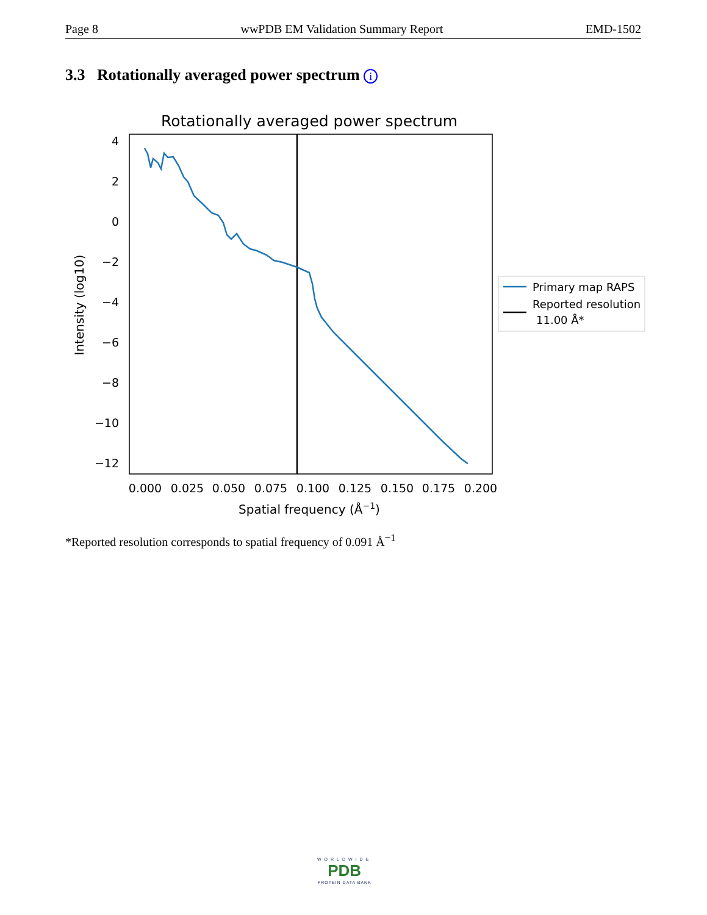Page 8 wwPDB EM Validation Summary Report EMD-1502
3.3 Rotationally averaged power spectrum i
Rotationally averaged power spectrum
4
2
0
−2
−4
−6
−8
−10
−12
0.000
0.025
0.050
0.075
0.100
0.125
0.150
0.175
0.200
Spatial frequency (Å−1)
Intensity (log10)
Primary map RAPS
Reported resolution
11.00 Å*
*Reported resolution corresponds to spatial frequency of 0.091 Å<sup>−1</sup>
WORLDWIDE
PDB
PROTEIN DATA BANK